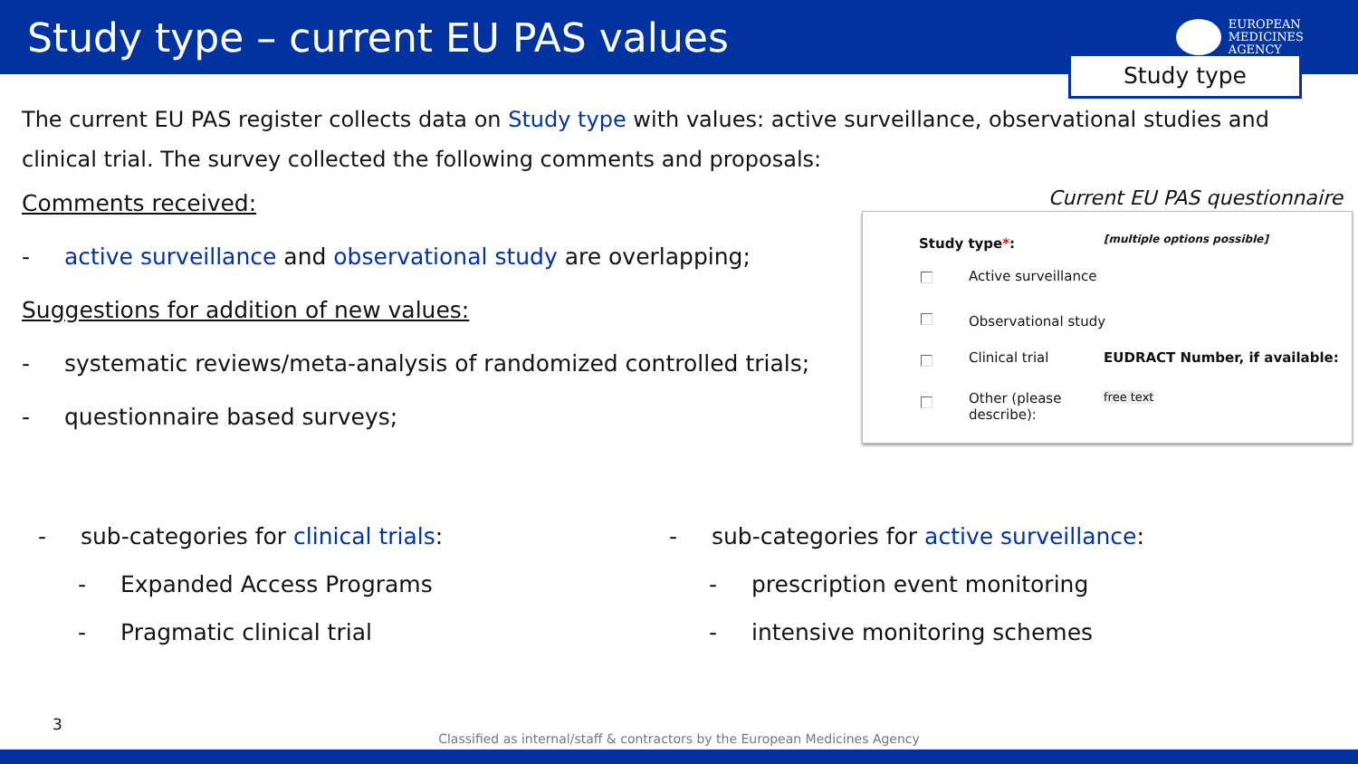Study type – current EU PAS values
EUROPEAN
MEDICINES
AGENCY
Study type
The current EU PAS register collects data on Study type with values: active surveillance, observational studies and clinical trial. The survey collected the following comments and proposals:
Comments received:
- active surveillance and observational study are overlapping;
Suggestions for addition of new values:
- systematic reviews/meta-analysis of randomized controlled trials;
- questionnaire based surveys;
Current EU PAS questionnaire
Study type*: [multiple options possible]
Active surveillance
Observational study
Clinical trial EUDRACT Number, if available:
Other (please
describe):
free text
- sub-categories for clinical trials:
- Expanded Access Programs
- Pragmatic clinical trial
- sub-categories for active surveillance:
- prescription event monitoring
- intensive monitoring schemes
3
Classified as internal/staff & contractors by the European Medicines Agency